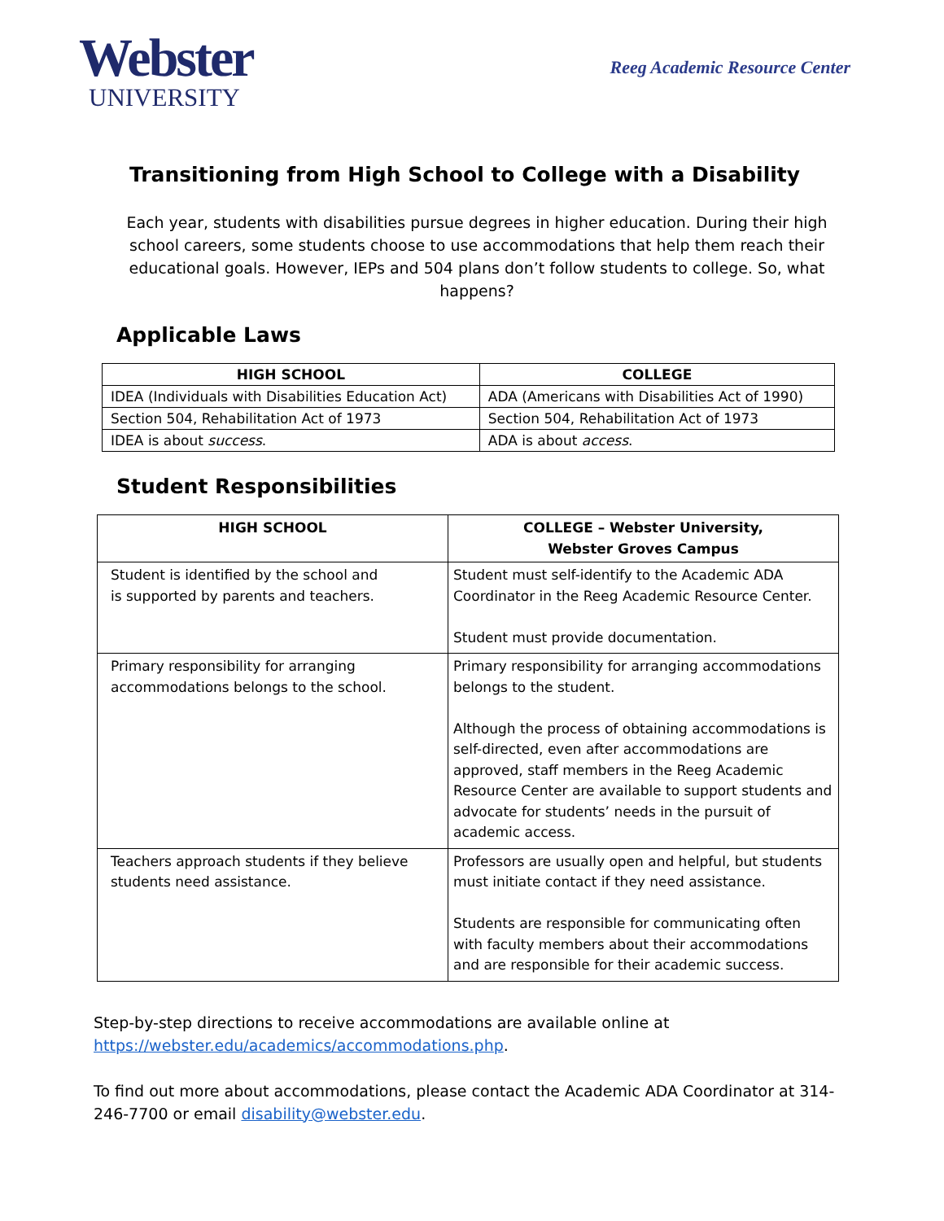Webster
UNIVERSITY
Reeg Academic Resource Center
Transitioning from High School to College with a Disability
Each year, students with disabilities pursue degrees in higher education. During their high school careers, some students choose to use accommodations that help them reach their educational goals. However, IEPs and 504 plans don’t follow students to college. So, what happens?
Applicable Laws
| HIGH SCHOOL | COLLEGE |
| --- | --- |
| IDEA (Individuals with Disabilities Education Act) | ADA (Americans with Disabilities Act of 1990) |
| Section 504, Rehabilitation Act of 1973 | Section 504, Rehabilitation Act of 1973 |
| IDEA is about success . | ADA is about access . |
Student Responsibilities
| HIGH SCHOOL | COLLEGE – Webster University, Webster Groves Campus |
| --- | --- |
| Student is identified by the school and is supported by parents and teachers. | Student must self-identify to the Academic ADA Coordinator in the Reeg Academic Resource Center. Student must provide documentation. |
| Primary responsibility for arranging accommodations belongs to the school. | Primary responsibility for arranging accommodations belongs to the student. Although the process of obtaining accommodations is self-directed, even after accommodations are approved, staff members in the Reeg Academic Resource Center are available to support students and advocate for students’ needs in the pursuit of academic access. |
| Teachers approach students if they believe students need assistance. | Professors are usually open and helpful, but students must initiate contact if they need assistance. Students are responsible for communicating often with faculty members about their accommodations and are responsible for their academic success. |
Step-by-step directions to receive accommodations are available online at https://webster.edu/academics/accommodations.php.
To find out more about accommodations, please contact the Academic ADA Coordinator at 314-246-7700 or email disability@webster.edu.